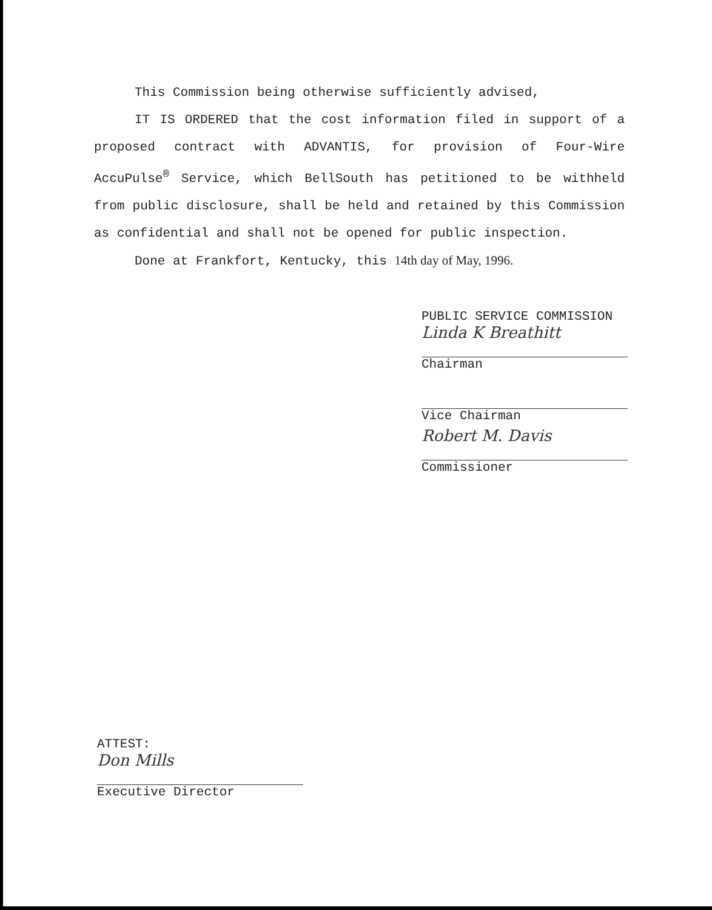This Commission being otherwise sufficiently advised,
IT IS ORDERED that the cost information filed in support of a proposed contract with ADVANTIS, for provision of Four-Wire AccuPulse<sup>®</sup> Service, which BellSouth has petitioned to be withheld from public disclosure, shall be held and retained by this Commission as confidential and shall not be opened for public inspection.
Done at Frankfort, Kentucky, this 14th day of May, 1996.
PUBLIC SERVICE COMMISSION
Linda K Breathitt
Chairman
Vice Chairman
Robert M. Davis
Commissioner
ATTEST:
Don Mills
Executive Director